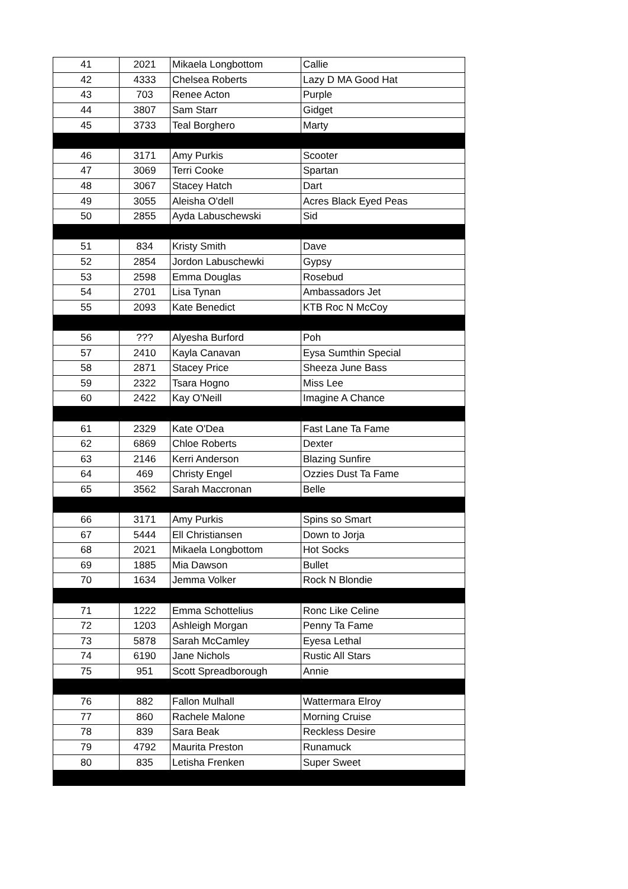| 41 | 2021 | Mikaela Longbottom | Callie |
| 42 | 4333 | Chelsea Roberts | Lazy D MA Good Hat |
| 43 | 703 | Renee Acton | Purple |
| 44 | 3807 | Sam Starr | Gidget |
| 45 | 3733 | Teal Borghero | Marty |
| 46 | 3171 | Amy Purkis | Scooter |
| 47 | 3069 | Terri Cooke | Spartan |
| 48 | 3067 | Stacey Hatch | Dart |
| 49 | 3055 | Aleisha O'dell | Acres Black Eyed Peas |
| 50 | 2855 | Ayda Labuschewski | Sid |
| 51 | 834 | Kristy Smith | Dave |
| 52 | 2854 | Jordon Labuschewki | Gypsy |
| 53 | 2598 | Emma Douglas | Rosebud |
| 54 | 2701 | Lisa Tynan | Ambassadors Jet |
| 55 | 2093 | Kate Benedict | KTB Roc N McCoy |
| 56 | ??? | Alyesha Burford | Poh |
| 57 | 2410 | Kayla Canavan | Eysa Sumthin Special |
| 58 | 2871 | Stacey Price | Sheeza June Bass |
| 59 | 2322 | Tsara Hogno | Miss Lee |
| 60 | 2422 | Kay O'Neill | Imagine A Chance |
| 61 | 2329 | Kate O'Dea | Fast Lane Ta Fame |
| 62 | 6869 | Chloe Roberts | Dexter |
| 63 | 2146 | Kerri Anderson | Blazing Sunfire |
| 64 | 469 | Christy Engel | Ozzies Dust Ta Fame |
| 65 | 3562 | Sarah Maccronan | Belle |
| 66 | 3171 | Amy Purkis | Spins so Smart |
| 67 | 5444 | Ell Christiansen | Down to Jorja |
| 68 | 2021 | Mikaela Longbottom | Hot Socks |
| 69 | 1885 | Mia Dawson | Bullet |
| 70 | 1634 | Jemma Volker | Rock N Blondie |
| 71 | 1222 | Emma Schottelius | Ronc Like Celine |
| 72 | 1203 | Ashleigh Morgan | Penny Ta Fame |
| 73 | 5878 | Sarah McCamley | Eyesa Lethal |
| 74 | 6190 | Jane Nichols | Rustic All Stars |
| 75 | 951 | Scott Spreadborough | Annie |
| 76 | 882 | Fallon Mulhall | Wattermara Elroy |
| 77 | 860 | Rachele Malone | Morning Cruise |
| 78 | 839 | Sara Beak | Reckless Desire |
| 79 | 4792 | Maurita Preston | Runamuck |
| 80 | 835 | Letisha Frenken | Super Sweet |